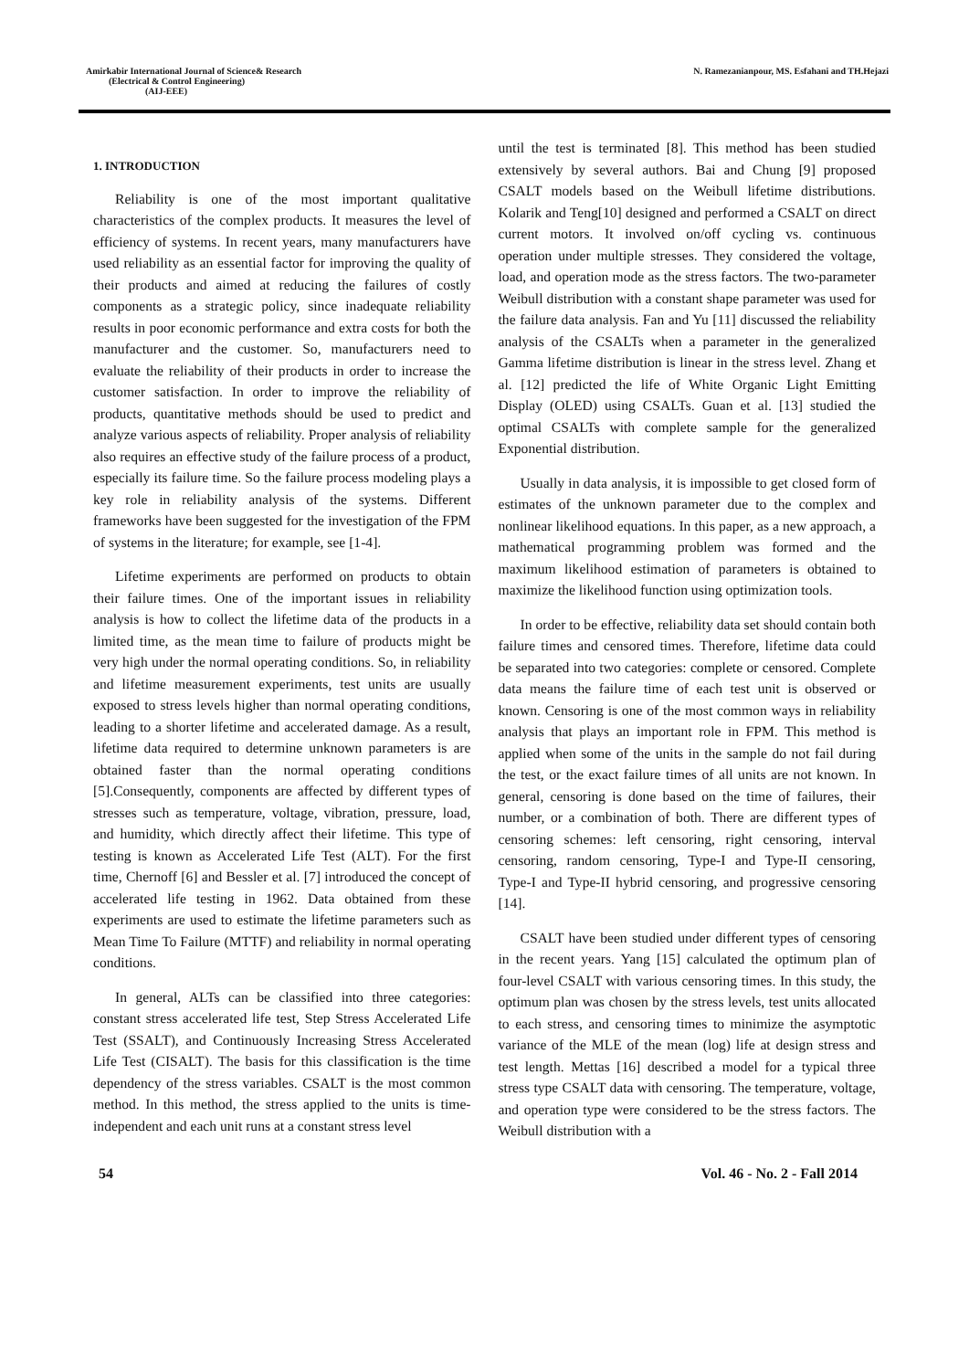Amirkabir International Journal of Science& Research
(Electrical & Control Engineering)
(AIJ-EEE)
N. Ramezanianpour, MS. Esfahani and TH.Hejazi
1. INTRODUCTION
Reliability is one of the most important qualitative characteristics of the complex products. It measures the level of efficiency of systems. In recent years, many manufacturers have used reliability as an essential factor for improving the quality of their products and aimed at reducing the failures of costly components as a strategic policy, since inadequate reliability results in poor economic performance and extra costs for both the manufacturer and the customer. So, manufacturers need to evaluate the reliability of their products in order to increase the customer satisfaction. In order to improve the reliability of products, quantitative methods should be used to predict and analyze various aspects of reliability. Proper analysis of reliability also requires an effective study of the failure process of a product, especially its failure time. So the failure process modeling plays a key role in reliability analysis of the systems. Different frameworks have been suggested for the investigation of the FPM of systems in the literature; for example, see [1-4].
Lifetime experiments are performed on products to obtain their failure times. One of the important issues in reliability analysis is how to collect the lifetime data of the products in a limited time, as the mean time to failure of products might be very high under the normal operating conditions. So, in reliability and lifetime measurement experiments, test units are usually exposed to stress levels higher than normal operating conditions, leading to a shorter lifetime and accelerated damage. As a result, lifetime data required to determine unknown parameters is are obtained faster than the normal operating conditions [5].Consequently, components are affected by different types of stresses such as temperature, voltage, vibration, pressure, load, and humidity, which directly affect their lifetime. This type of testing is known as Accelerated Life Test (ALT). For the first time, Chernoff [6] and Bessler et al. [7] introduced the concept of accelerated life testing in 1962. Data obtained from these experiments are used to estimate the lifetime parameters such as Mean Time To Failure (MTTF) and reliability in normal operating conditions.
In general, ALTs can be classified into three categories: constant stress accelerated life test, Step Stress Accelerated Life Test (SSALT), and Continuously Increasing Stress Accelerated Life Test (CISALT). The basis for this classification is the time dependency of the stress variables. CSALT is the most common method. In this method, the stress applied to the units is time-independent and each unit runs at a constant stress level
until the test is terminated [8]. This method has been studied extensively by several authors. Bai and Chung [9] proposed CSALT models based on the Weibull lifetime distributions. Kolarik and Teng[10] designed and performed a CSALT on direct current motors. It involved on/off cycling vs. continuous operation under multiple stresses. They considered the voltage, load, and operation mode as the stress factors. The two-parameter Weibull distribution with a constant shape parameter was used for the failure data analysis. Fan and Yu [11] discussed the reliability analysis of the CSALTs when a parameter in the generalized Gamma lifetime distribution is linear in the stress level. Zhang et al. [12] predicted the life of White Organic Light Emitting Display (OLED) using CSALTs. Guan et al. [13] studied the optimal CSALTs with complete sample for the generalized Exponential distribution.
Usually in data analysis, it is impossible to get closed form of estimates of the unknown parameter due to the complex and nonlinear likelihood equations. In this paper, as a new approach, a mathematical programming problem was formed and the maximum likelihood estimation of parameters is obtained to maximize the likelihood function using optimization tools.
In order to be effective, reliability data set should contain both failure times and censored times. Therefore, lifetime data could be separated into two categories: complete or censored. Complete data means the failure time of each test unit is observed or known. Censoring is one of the most common ways in reliability analysis that plays an important role in FPM. This method is applied when some of the units in the sample do not fail during the test, or the exact failure times of all units are not known. In general, censoring is done based on the time of failures, their number, or a combination of both. There are different types of censoring schemes: left censoring, right censoring, interval censoring, random censoring, Type-I and Type-II censoring, Type-I and Type-II hybrid censoring, and progressive censoring [14].
CSALT have been studied under different types of censoring in the recent years. Yang [15] calculated the optimum plan of four-level CSALT with various censoring times. In this study, the optimum plan was chosen by the stress levels, test units allocated to each stress, and censoring times to minimize the asymptotic variance of the MLE of the mean (log) life at design stress and test length. Mettas [16] described a model for a typical three stress type CSALT data with censoring. The temperature, voltage, and operation type were considered to be the stress factors. The Weibull distribution with a
54 Vol. 46 - No. 2 - Fall 2014